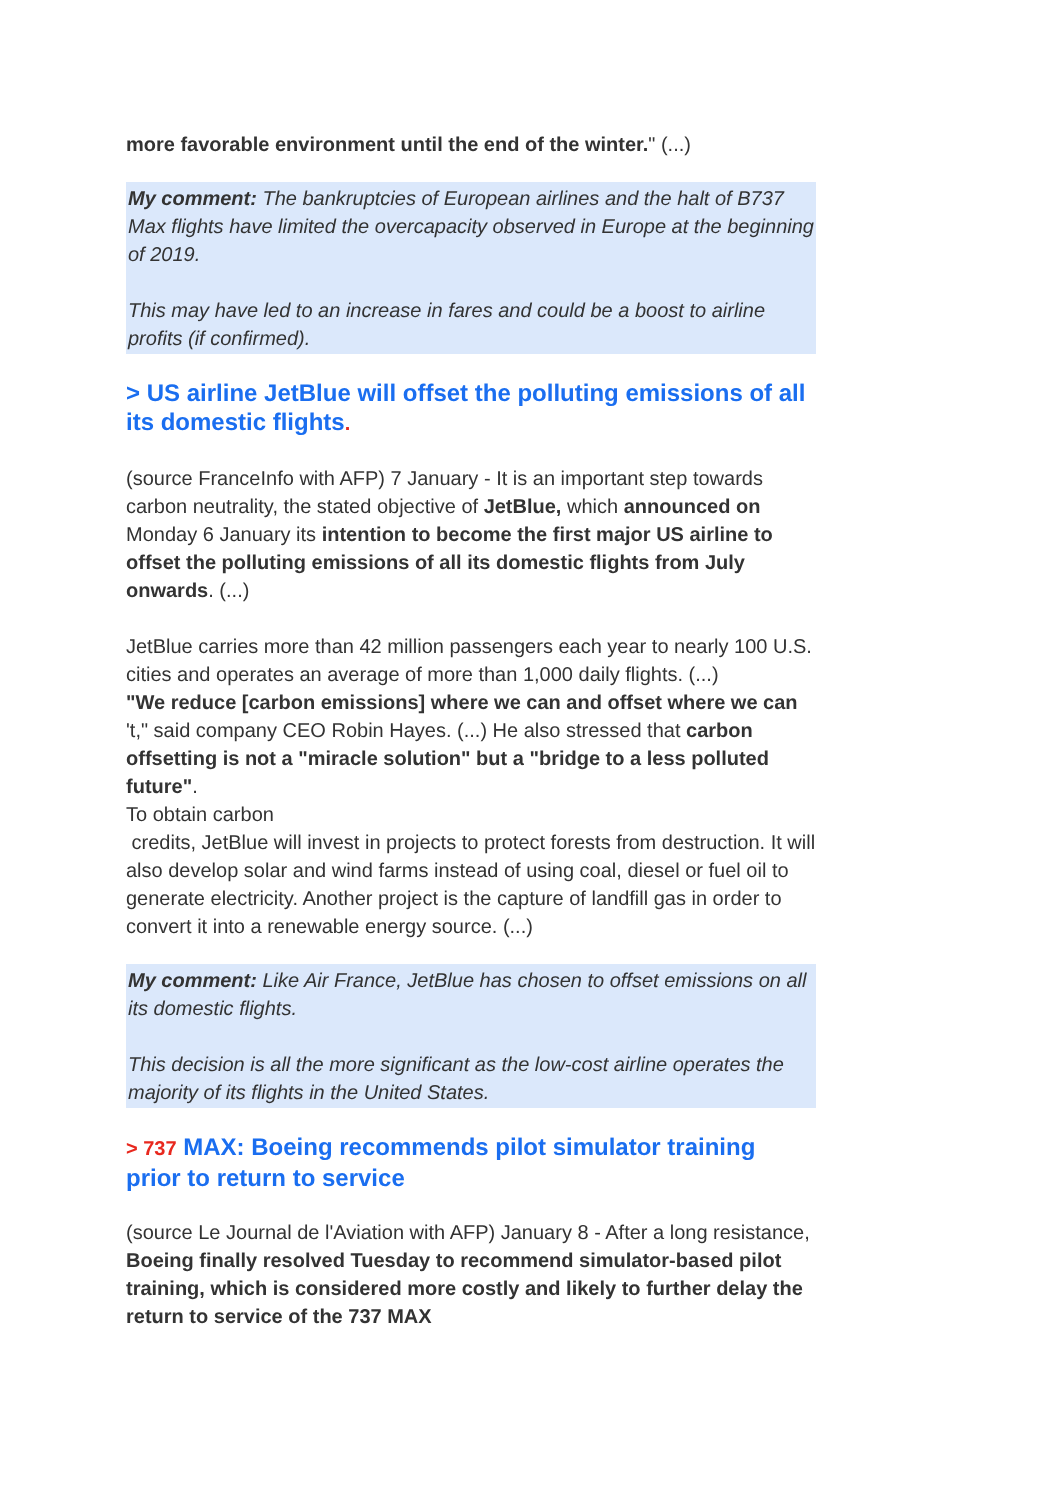more favorable environment until the end of the winter." (...)
My comment: The bankruptcies of European airlines and the halt of B737 Max flights have limited the overcapacity observed in Europe at the beginning of 2019.
This may have led to an increase in fares and could be a boost to airline profits (if confirmed).
> US airline JetBlue will offset the polluting emissions of all its domestic flights.
(source FranceInfo with AFP) 7 January - It is an important step towards carbon neutrality, the stated objective of JetBlue, which announced on Monday 6 January its intention to become the first major US airline to offset the polluting emissions of all its domestic flights from July onwards. (...)
JetBlue carries more than 42 million passengers each year to nearly 100 U.S. cities and operates an average of more than 1,000 daily flights. (...)
"We reduce [carbon emissions] where we can and offset where we can
't," said company CEO Robin Hayes. (...) He also stressed that carbon offsetting is not a "miracle solution" but a "bridge to a less polluted future".
To obtain carbon
credits, JetBlue will invest in projects to protect forests from destruction. It will also develop solar and wind farms instead of using coal, diesel or fuel oil to generate electricity. Another project is the capture of landfill gas in order to convert it into a renewable energy source. (...)
My comment: Like Air France, JetBlue has chosen to offset emissions on all its domestic flights.
This decision is all the more significant as the low-cost airline operates the majority of its flights in the United States.
> 737 MAX: Boeing recommends pilot simulator training prior to return to service
(source Le Journal de l'Aviation with AFP) January 8 - After a long resistance, Boeing finally resolved Tuesday to recommend simulator-based pilot training, which is considered more costly and likely to further delay the return to service of the 737 MAX